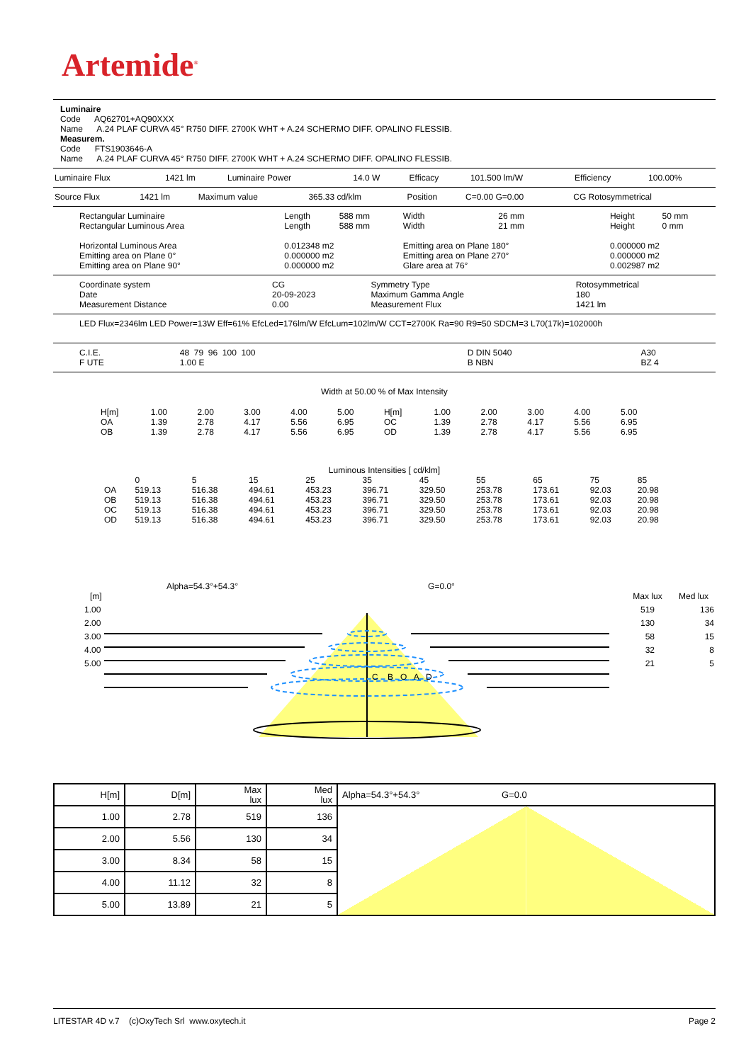Artemide<sup>®</sup>
Luminaire
Code AQ62701+AQ90XXX
Name A.24 PLAF CURVA 45° R750 DIFF. 2700K WHT + A.24 SCHERMO DIFF. OPALINO FLESSIB.
Measurem.
Code FTS1903646-A
Name A.24 PLAF CURVA 45° R750 DIFF. 2700K WHT + A.24 SCHERMO DIFF. OPALINO FLESSIB.
| Luminaire Flux | 1421 lm | Luminaire Power | 14.0 W | Efficacy | 101.500 lm/W | Efficiency | 100.00% |
| Source Flux | 1421 lm | Maximum value | 365.33 cd/klm | Position | C=0.00 G=0.00 | CG Rotosymmetrical |
| Rectangular Luminaire | Length | 588 mm | Width | 26 mm | Height | 50 mm |
| Rectangular Luminous Area | Length | 588 mm | Width | 21 mm | Height | 0 mm |
| Horizontal Luminous Area | 0.012348 m2 | | Emitting area on Plane 180° | | 0.000000 m2 | |
| Emitting area on Plane 0° | 0.000000 m2 | | Emitting area on Plane 270° | | 0.000000 m2 | |
| Emitting area on Plane 90° | 0.000000 m2 | | Glare area at 76° | | 0.002987 m2 | |
| Coordinate system | CG | Symmetry Type | Rotosymmetrical |
| Date | 20-09-2023 | Maximum Gamma Angle | 180 |
| Measurement Distance | 0.00 | Measurement Flux | 1421 lm |
LED Flux=2346lm LED Power=13W Eff=61% EfcLed=176lm/W EfcLum=102lm/W CCT=2700K Ra=90 R9=50 SDCM=3 L70(17k)=102000h
| C.I.E. | 48 79 96 100 100 | D DIN 5040 | A30 |
| F UTE | 1.00 E | B NBN | BZ 4 |
Width at 50.00 % of Max Intensity
| H[m] | 1.00 | 2.00 | 3.00 | 4.00 | 5.00 | H[m] | 1.00 | 2.00 | 3.00 | 4.00 | 5.00 |
| OA | 1.39 | 2.78 | 4.17 | 5.56 | 6.95 | OC | 1.39 | 2.78 | 4.17 | 5.56 | 6.95 |
| OB | 1.39 | 2.78 | 4.17 | 5.56 | 6.95 | OD | 1.39 | 2.78 | 4.17 | 5.56 | 6.95 |
Luminous Intensities [ cd/klm]
| | 0 | 5 | 15 | 25 | 35 | 45 | 55 | 65 | 75 | 85 |
| OA | 519.13 | 516.38 | 494.61 | 453.23 | 396.71 | 329.50 | 253.78 | 173.61 | 92.03 | 20.98 |
| OB | 519.13 | 516.38 | 494.61 | 453.23 | 396.71 | 329.50 | 253.78 | 173.61 | 92.03 | 20.98 |
| OC | 519.13 | 516.38 | 494.61 | 453.23 | 396.71 | 329.50 | 253.78 | 173.61 | 92.03 | 20.98 |
| OD | 519.13 | 516.38 | 494.61 | 453.23 | 396.71 | 329.50 | 253.78 | 173.61 | 92.03 | 20.98 |
Alpha=54.3°+54.3° G=0.0°
[m] Max lux Med lux
| 1.00 | 519 | 136 |
| 2.00 | 130 | 34 |
| 3.00 | 58 | 15 |
| 4.00 | 32 | 8 |
| 5.00 | 21 | 5 |
C B O A D
| H[m] | D[m] | Max lux | Med lux | Alpha=54.3°+54.3° G=0.0 |
| 1.00 | 2.78 | 519 | 136 | |
| 2.00 | 5.56 | 130 | 34 | |
| 3.00 | 8.34 | 58 | 15 | |
| 4.00 | 11.12 | 32 | 8 | |
| 5.00 | 13.89 | 21 | 5 | |
LITESTAR 4D v.7 (c)OxyTech Srl www.oxytech.it Page 2